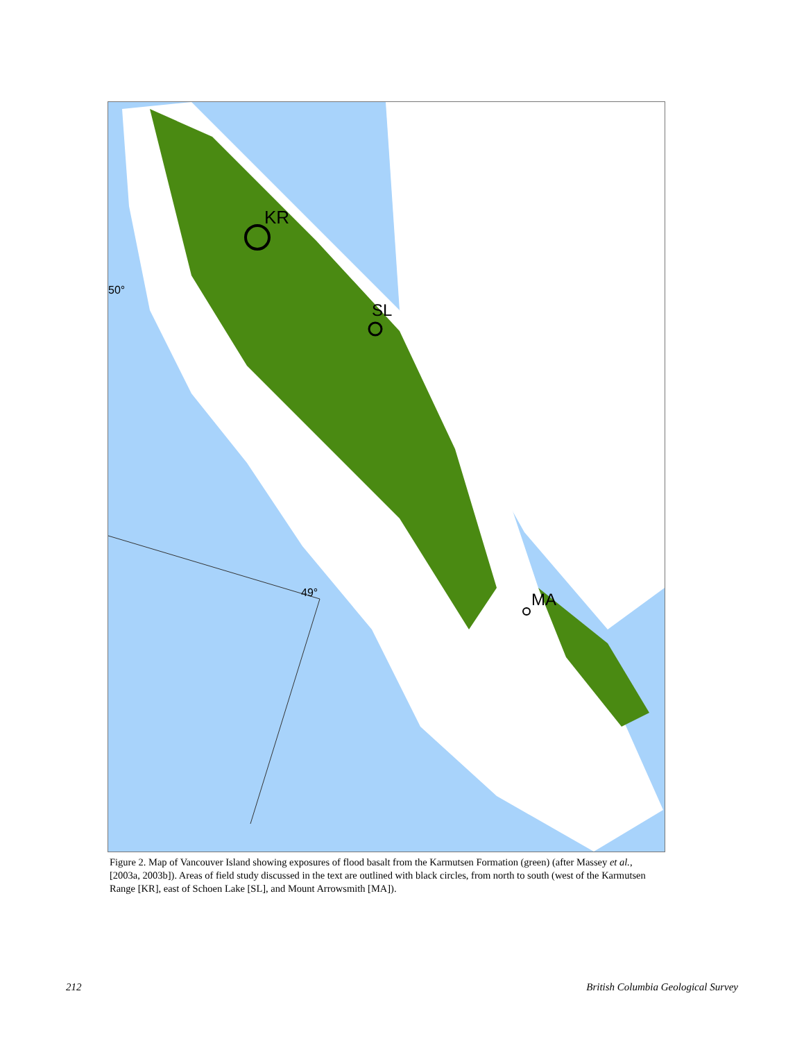KR
SL
MA
50°
49°
Figure 2. Map of Vancouver Island showing exposures of flood basalt from the Karmutsen Formation (green) (after Massey et al., [2003a, 2003b]). Areas of field study discussed in the text are outlined with black circles, from north to south (west of the Karmutsen Range [KR], east of Schoen Lake [SL], and Mount Arrowsmith [MA]).
212 British Columbia Geological Survey